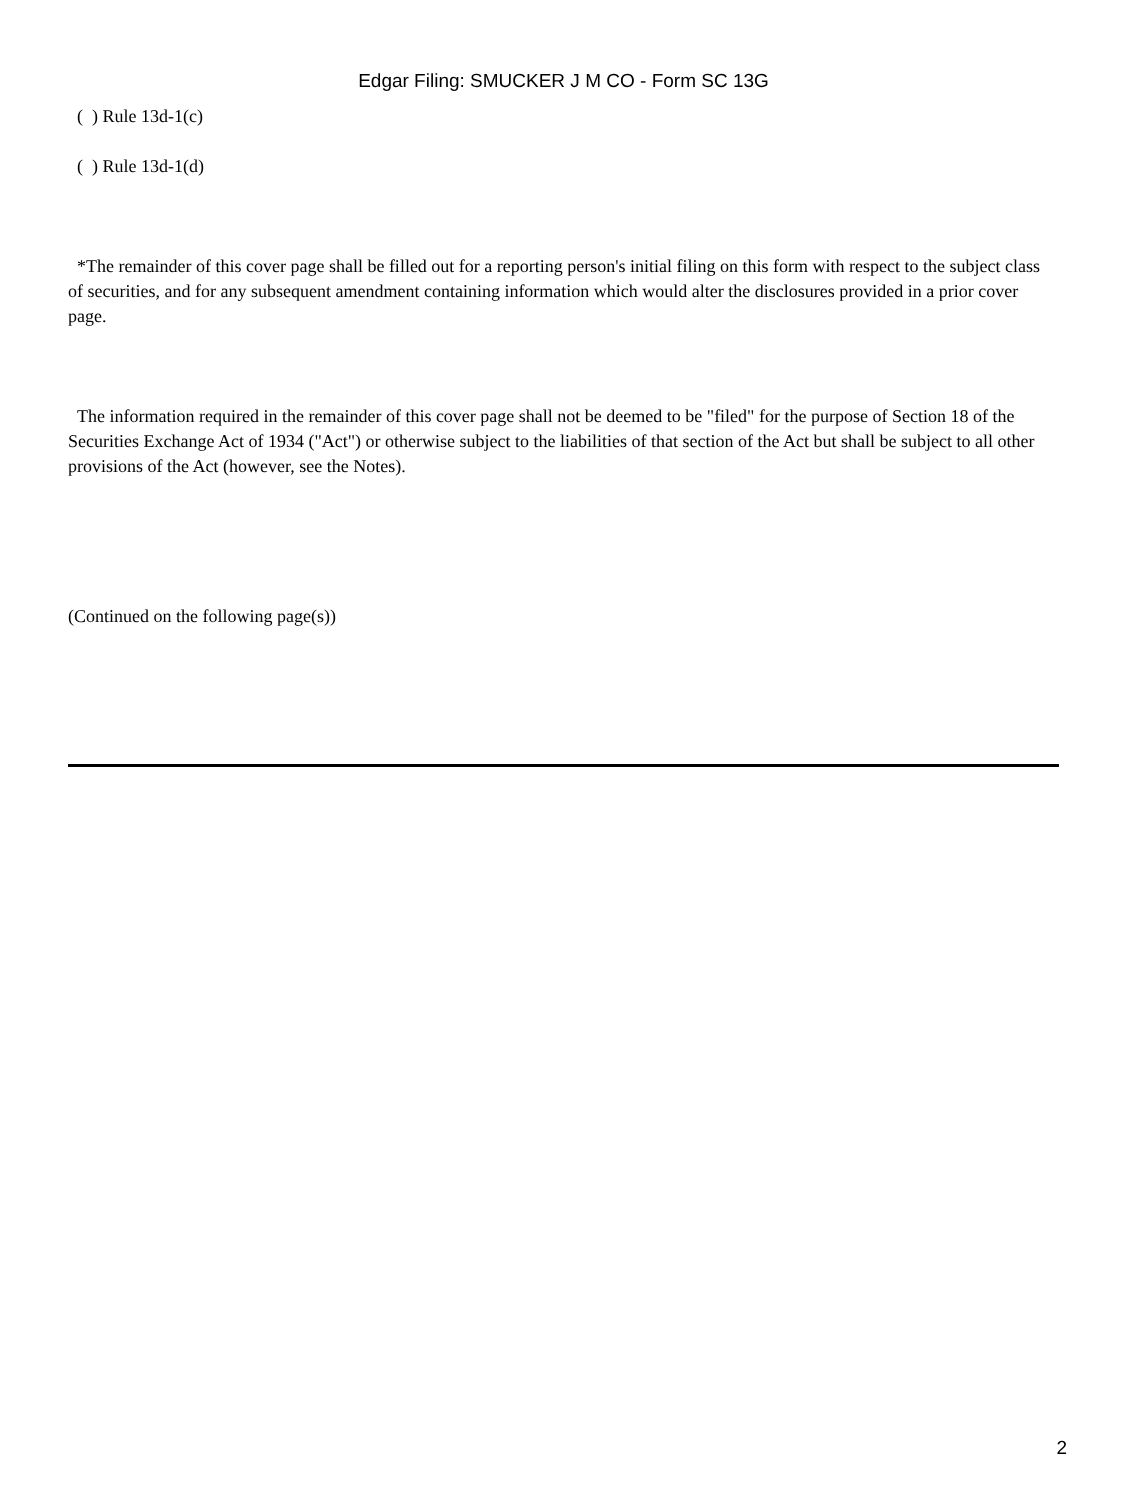Edgar Filing: SMUCKER J M CO - Form SC 13G
( ) Rule 13d-1(c)
( ) Rule 13d-1(d)
*The remainder of this cover page shall be filled out for a reporting person's initial filing on this form with respect to the subject class of securities, and for any subsequent amendment containing information which would alter the disclosures provided in a prior cover page.
The information required in the remainder of this cover page shall not be deemed to be "filed" for the purpose of Section 18 of the Securities Exchange Act of 1934 ("Act") or otherwise subject to the liabilities of that section of the Act but shall be subject to all other provisions of the Act (however, see the Notes).
(Continued on the following page(s))
2